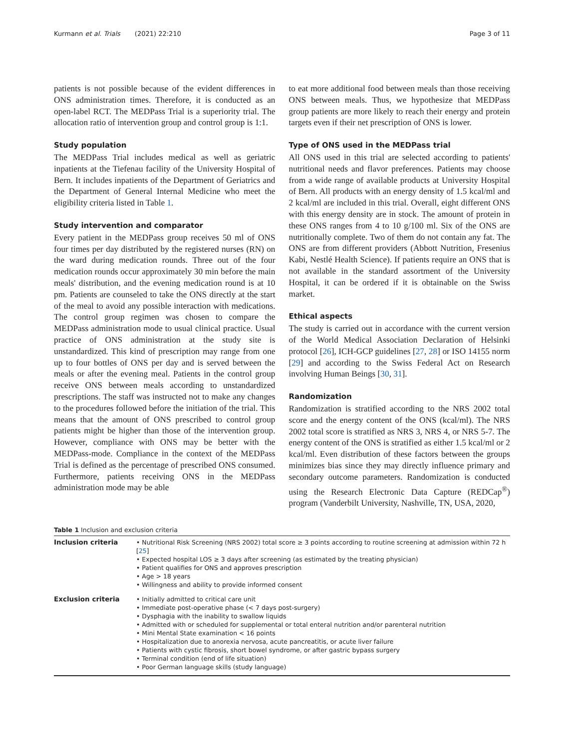Kurmann et al. Trials (2021) 22:210 Page 3 of 11
patients is not possible because of the evident differences in ONS administration times. Therefore, it is conducted as an open-label RCT. The MEDPass Trial is a superiority trial. The allocation ratio of intervention group and control group is 1:1.
Study population
The MEDPass Trial includes medical as well as geriatric inpatients at the Tiefenau facility of the University Hospital of Bern. It includes inpatients of the Department of Geriatrics and the Department of General Internal Medicine who meet the eligibility criteria listed in Table 1.
Study intervention and comparator
Every patient in the MEDPass group receives 50 ml of ONS four times per day distributed by the registered nurses (RN) on the ward during medication rounds. Three out of the four medication rounds occur approximately 30 min before the main meals' distribution, and the evening medication round is at 10 pm. Patients are counseled to take the ONS directly at the start of the meal to avoid any possible interaction with medications. The control group regimen was chosen to compare the MEDPass administration mode to usual clinical practice. Usual practice of ONS administration at the study site is unstandardized. This kind of prescription may range from one up to four bottles of ONS per day and is served between the meals or after the evening meal. Patients in the control group receive ONS between meals according to unstandardized prescriptions. The staff was instructed not to make any changes to the procedures followed before the initiation of the trial. This means that the amount of ONS prescribed to control group patients might be higher than those of the intervention group. However, compliance with ONS may be better with the MEDPass-mode. Compliance in the context of the MEDPass Trial is defined as the percentage of prescribed ONS consumed. Furthermore, patients receiving ONS in the MEDPass administration mode may be able
to eat more additional food between meals than those receiving ONS between meals. Thus, we hypothesize that MEDPass group patients are more likely to reach their energy and protein targets even if their net prescription of ONS is lower.
Type of ONS used in the MEDPass trial
All ONS used in this trial are selected according to patients' nutritional needs and flavor preferences. Patients may choose from a wide range of available products at University Hospital of Bern. All products with an energy density of 1.5 kcal/ml and 2 kcal/ml are included in this trial. Overall, eight different ONS with this energy density are in stock. The amount of protein in these ONS ranges from 4 to 10 g/100 ml. Six of the ONS are nutritionally complete. Two of them do not contain any fat. The ONS are from different providers (Abbott Nutrition, Fresenius Kabi, Nestlé Health Science). If patients require an ONS that is not available in the standard assortment of the University Hospital, it can be ordered if it is obtainable on the Swiss market.
Ethical aspects
The study is carried out in accordance with the current version of the World Medical Association Declaration of Helsinki protocol [26], ICH-GCP guidelines [27, 28] or ISO 14155 norm [29] and according to the Swiss Federal Act on Research involving Human Beings [30, 31].
Randomization
Randomization is stratified according to the NRS 2002 total score and the energy content of the ONS (kcal/ml). The NRS 2002 total score is stratified as NRS 3, NRS 4, or NRS 5-7. The energy content of the ONS is stratified as either 1.5 kcal/ml or 2 kcal/ml. Even distribution of these factors between the groups minimizes bias since they may directly influence primary and secondary outcome parameters. Randomization is conducted using the Research Electronic Data Capture (REDCap<sup>®</sup>) program (Vanderbilt University, Nashville, TN, USA, 2020,
Table 1 Inclusion and exclusion criteria
| Inclusion criteria | • Nutritional Risk Screening (NRS 2002) total score ≥ 3 points according to routine screening at admission within 72 h [ 25 ] • Expected hospital LOS ≥ 3 days after screening (as estimated by the treating physician) • Patient qualifies for ONS and approves prescription • Age > 18 years • Willingness and ability to provide informed consent |
| Exclusion criteria | • Initially admitted to critical care unit • Immediate post-operative phase (< 7 days post-surgery) • Dysphagia with the inability to swallow liquids • Admitted with or scheduled for supplemental or total enteral nutrition and/or parenteral nutrition • Mini Mental State examination < 16 points • Hospitalization due to anorexia nervosa, acute pancreatitis, or acute liver failure • Patients with cystic fibrosis, short bowel syndrome, or after gastric bypass surgery • Terminal condition (end of life situation) • Poor German language skills (study language) |